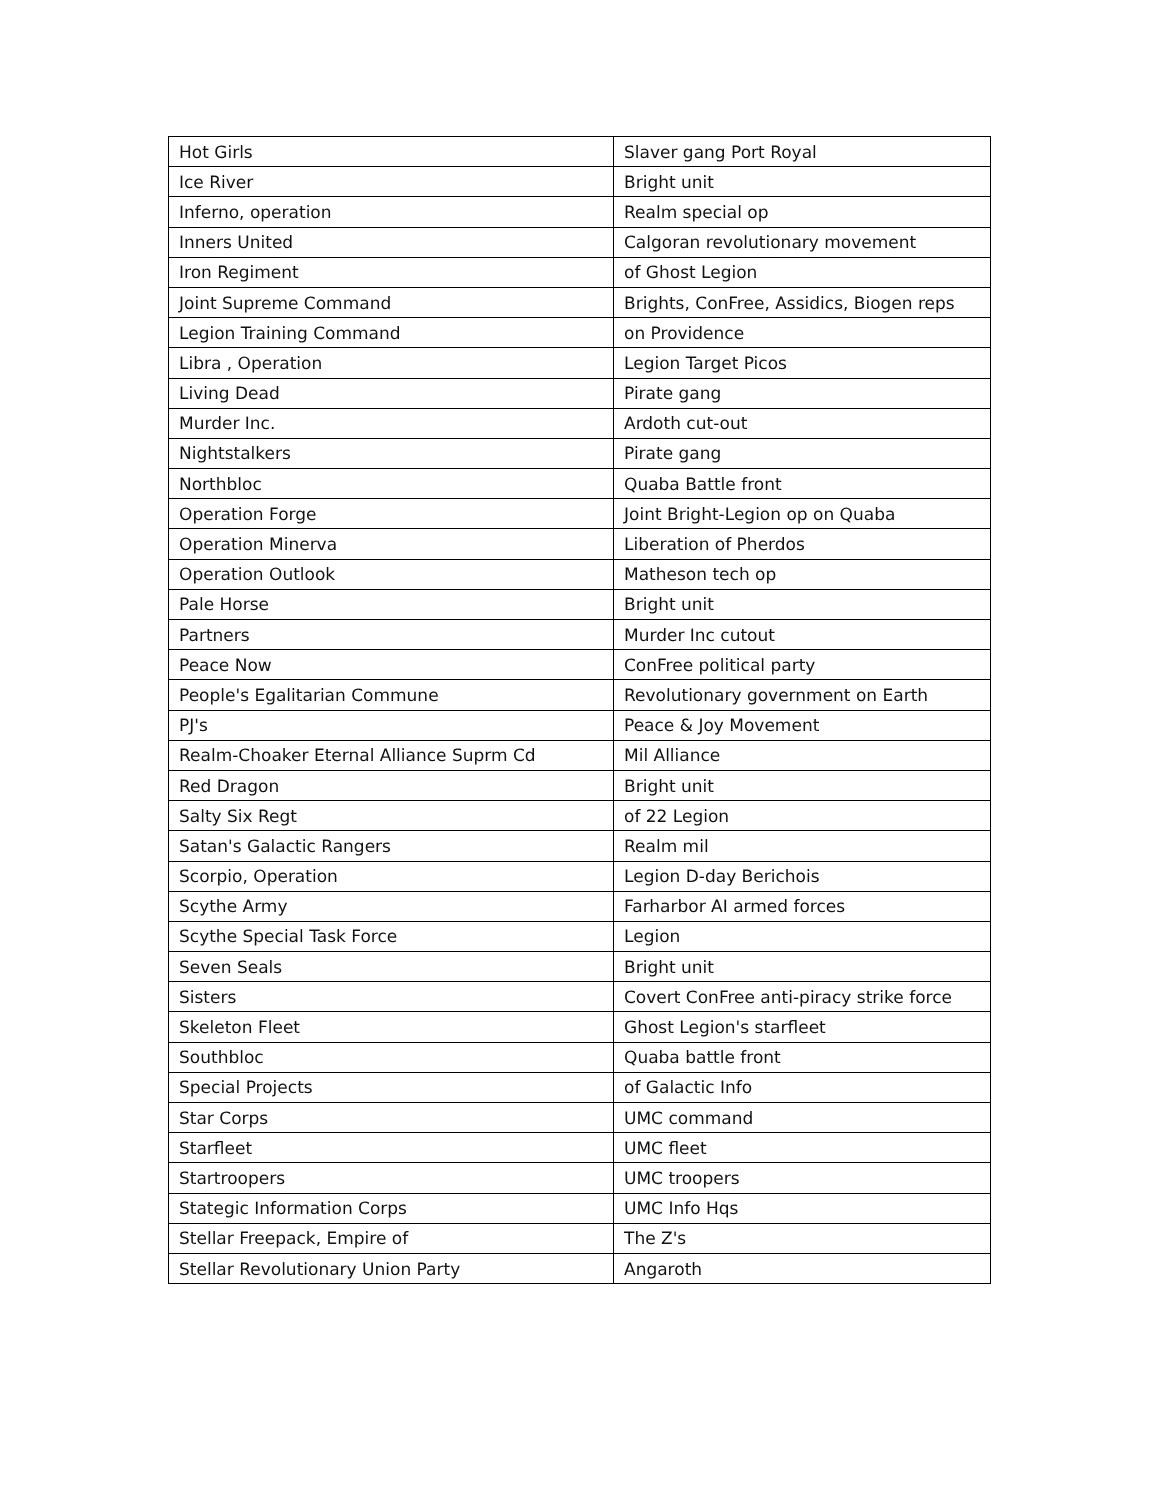| Hot Girls | Slaver gang Port Royal |
| Ice River | Bright unit |
| Inferno, operation | Realm special op |
| Inners United | Calgoran revolutionary movement |
| Iron Regiment | of Ghost Legion |
| Joint Supreme Command | Brights, ConFree, Assidics, Biogen reps |
| Legion Training Command | on Providence |
| Libra , Operation | Legion Target Picos |
| Living Dead | Pirate gang |
| Murder Inc. | Ardoth cut-out |
| Nightstalkers | Pirate gang |
| Northbloc | Quaba Battle front |
| Operation Forge | Joint Bright-Legion op on Quaba |
| Operation Minerva | Liberation of Pherdos |
| Operation Outlook | Matheson tech op |
| Pale Horse | Bright unit |
| Partners | Murder Inc cutout |
| Peace Now | ConFree political party |
| People's Egalitarian Commune | Revolutionary government on Earth |
| PJ's | Peace & Joy Movement |
| Realm-Choaker Eternal Alliance Suprm Cd | Mil Alliance |
| Red Dragon | Bright unit |
| Salty Six Regt | of 22 Legion |
| Satan's Galactic Rangers | Realm mil |
| Scorpio, Operation | Legion D-day Berichois |
| Scythe Army | Farharbor AI armed forces |
| Scythe Special Task Force | Legion |
| Seven Seals | Bright unit |
| Sisters | Covert ConFree anti-piracy strike force |
| Skeleton Fleet | Ghost Legion's starfleet |
| Southbloc | Quaba battle front |
| Special Projects | of Galactic Info |
| Star Corps | UMC command |
| Starfleet | UMC fleet |
| Startroopers | UMC troopers |
| Stategic Information Corps | UMC Info Hqs |
| Stellar Freepack, Empire of | The Z's |
| Stellar Revolutionary Union Party | Angaroth |